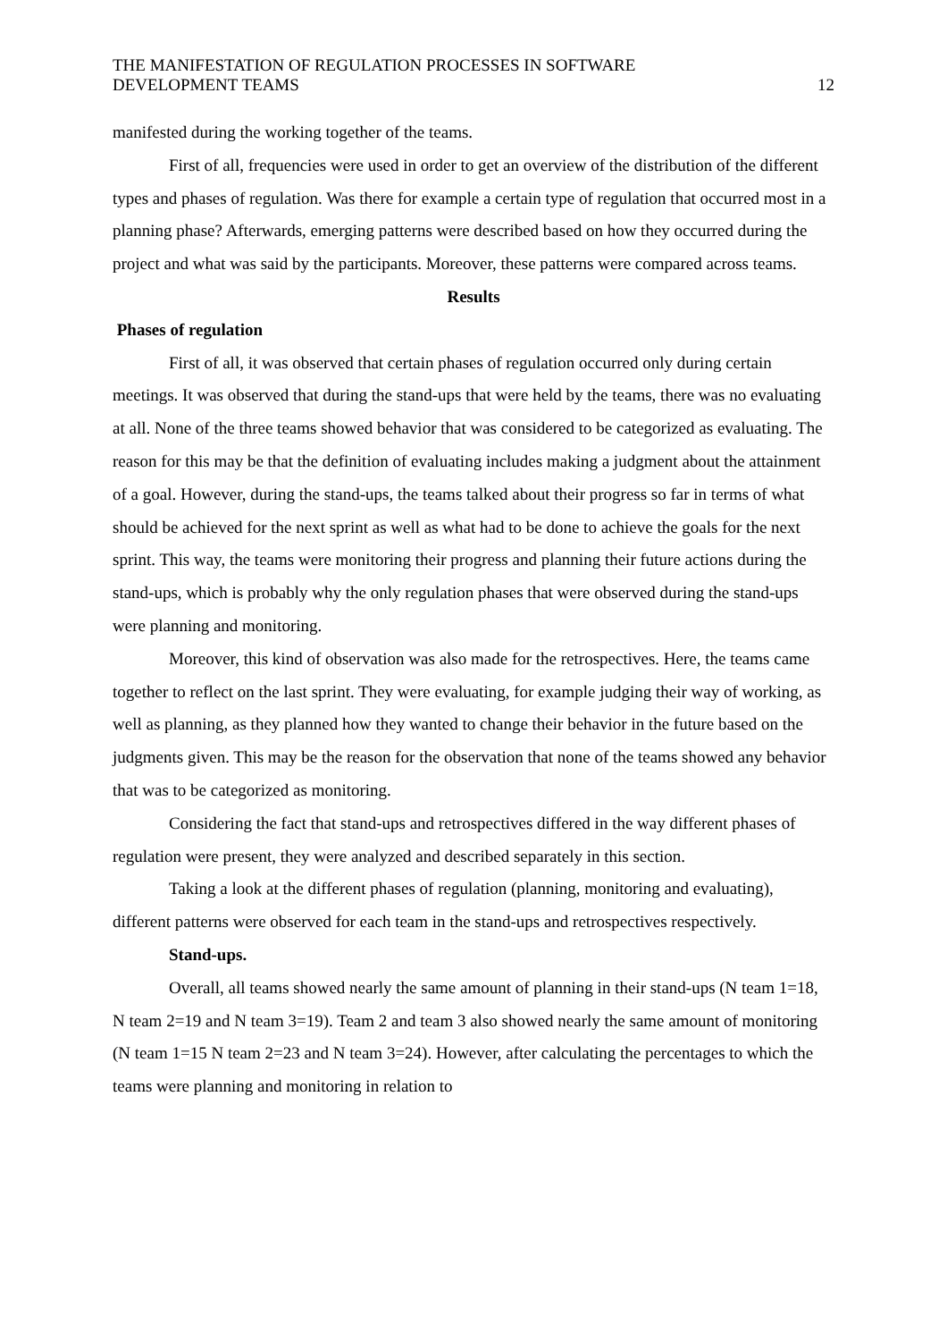THE MANIFESTATION OF REGULATION PROCESSES IN SOFTWARE
DEVELOPMENT TEAMS
12
manifested during the working together of the teams.
First of all, frequencies were used in order to get an overview of the distribution of the different types and phases of regulation. Was there for example a certain type of regulation that occurred most in a planning phase? Afterwards, emerging patterns were described based on how they occurred during the project and what was said by the participants. Moreover, these patterns were compared across teams.
Results
Phases of regulation
First of all, it was observed that certain phases of regulation occurred only during certain meetings. It was observed that during the stand-ups that were held by the teams, there was no evaluating at all. None of the three teams showed behavior that was considered to be categorized as evaluating. The reason for this may be that the definition of evaluating includes making a judgment about the attainment of a goal. However, during the stand-ups, the teams talked about their progress so far in terms of what should be achieved for the next sprint as well as what had to be done to achieve the goals for the next sprint. This way, the teams were monitoring their progress and planning their future actions during the stand-ups, which is probably why the only regulation phases that were observed during the stand-ups were planning and monitoring.
Moreover, this kind of observation was also made for the retrospectives. Here, the teams came together to reflect on the last sprint. They were evaluating, for example judging their way of working, as well as planning, as they planned how they wanted to change their behavior in the future based on the judgments given. This may be the reason for the observation that none of the teams showed any behavior that was to be categorized as monitoring.
Considering the fact that stand-ups and retrospectives differed in the way different phases of regulation were present, they were analyzed and described separately in this section.
Taking a look at the different phases of regulation (planning, monitoring and evaluating), different patterns were observed for each team in the stand-ups and retrospectives respectively.
Stand-ups.
Overall, all teams showed nearly the same amount of planning in their stand-ups (N team 1=18, N team 2=19 and N team 3=19). Team 2 and team 3 also showed nearly the same amount of monitoring (N team 1=15 N team 2=23 and N team 3=24). However, after calculating the percentages to which the teams were planning and monitoring in relation to